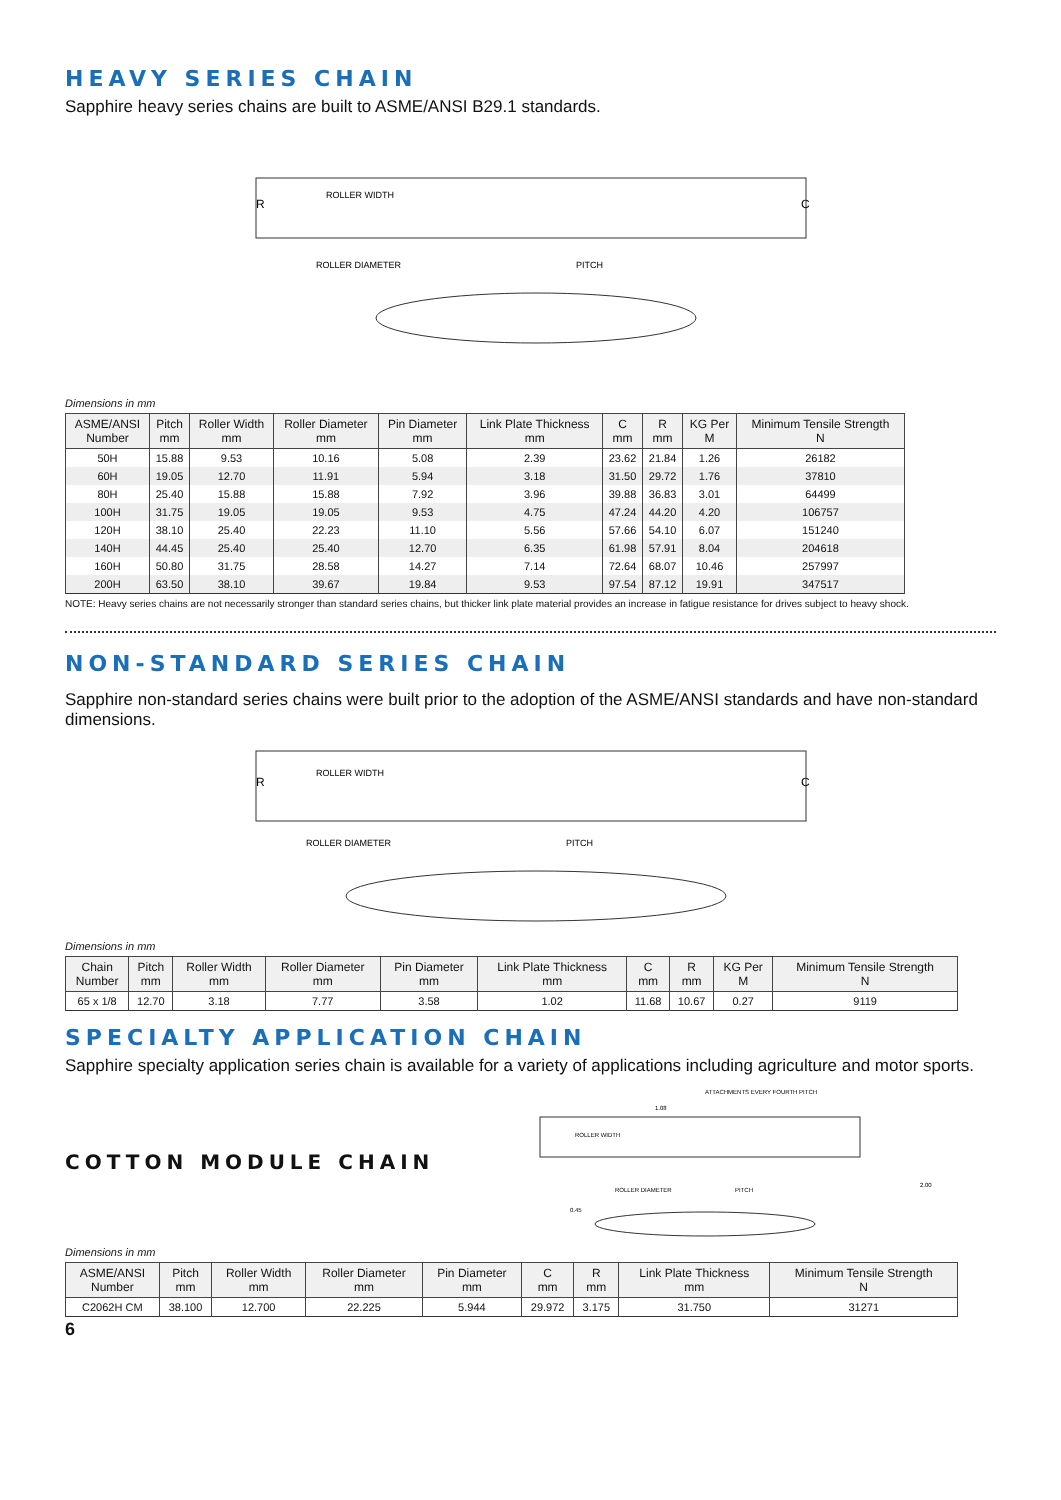HEAVY SERIES CHAIN
Sapphire heavy series chains are built to ASME/ANSI B29.1 standards.
R
ROLLER WIDTH
C
ROLLER DIAMETER
PITCH
Dimensions in mm
| ASME/ANSI Number | Pitch mm | Roller Width mm | Roller Diameter mm | Pin Diameter mm | Link Plate Thickness mm | C mm | R mm | KG Per M | Minimum Tensile Strength N |
| --- | --- | --- | --- | --- | --- | --- | --- | --- | --- |
| 50H | 15.88 | 9.53 | 10.16 | 5.08 | 2.39 | 23.62 | 21.84 | 1.26 | 26182 |
| 60H | 19.05 | 12.70 | 11.91 | 5.94 | 3.18 | 31.50 | 29.72 | 1.76 | 37810 |
| 80H | 25.40 | 15.88 | 15.88 | 7.92 | 3.96 | 39.88 | 36.83 | 3.01 | 64499 |
| 100H | 31.75 | 19.05 | 19.05 | 9.53 | 4.75 | 47.24 | 44.20 | 4.20 | 106757 |
| 120H | 38.10 | 25.40 | 22.23 | 11.10 | 5.56 | 57.66 | 54.10 | 6.07 | 151240 |
| 140H | 44.45 | 25.40 | 25.40 | 12.70 | 6.35 | 61.98 | 57.91 | 8.04 | 204618 |
| 160H | 50.80 | 31.75 | 28.58 | 14.27 | 7.14 | 72.64 | 68.07 | 10.46 | 257997 |
| 200H | 63.50 | 38.10 | 39.67 | 19.84 | 9.53 | 97.54 | 87.12 | 19.91 | 347517 |
NOTE: Heavy series chains are not necessarily stronger than standard series chains, but thicker link plate material provides an increase in fatigue resistance for drives subject to heavy shock.
NON-STANDARD SERIES CHAIN
Sapphire non-standard series chains were built prior to the adoption of the ASME/ANSI standards and have non-standard dimensions.
R
ROLLER WIDTH
C
ROLLER DIAMETER
PITCH
Dimensions in mm
| Chain Number | Pitch mm | Roller Width mm | Roller Diameter mm | Pin Diameter mm | Link Plate Thickness mm | C mm | R mm | KG Per M | Minimum Tensile Strength N |
| --- | --- | --- | --- | --- | --- | --- | --- | --- | --- |
| 65 x 1/8 | 12.70 | 3.18 | 7.77 | 3.58 | 1.02 | 11.68 | 10.67 | 0.27 | 9119 |
SPECIALTY APPLICATION CHAIN
Sapphire specialty application series chain is available for a variety of applications including agriculture and motor sports.
COTTON MODULE CHAIN
ATTACHMENTS EVERY FOURTH PITCH
1.08
ROLLER WIDTH
ROLLER DIAMETER
PITCH
0.45
2.00
Dimensions in mm
| ASME/ANSI Number | Pitch mm | Roller Width mm | Roller Diameter mm | Pin Diameter mm | C mm | R mm | Link Plate Thickness mm | Minimum Tensile Strength N |
| --- | --- | --- | --- | --- | --- | --- | --- | --- |
| C2062H CM | 38.100 | 12.700 | 22.225 | 5.944 | 29.972 | 3.175 | 31.750 | 31271 |
6